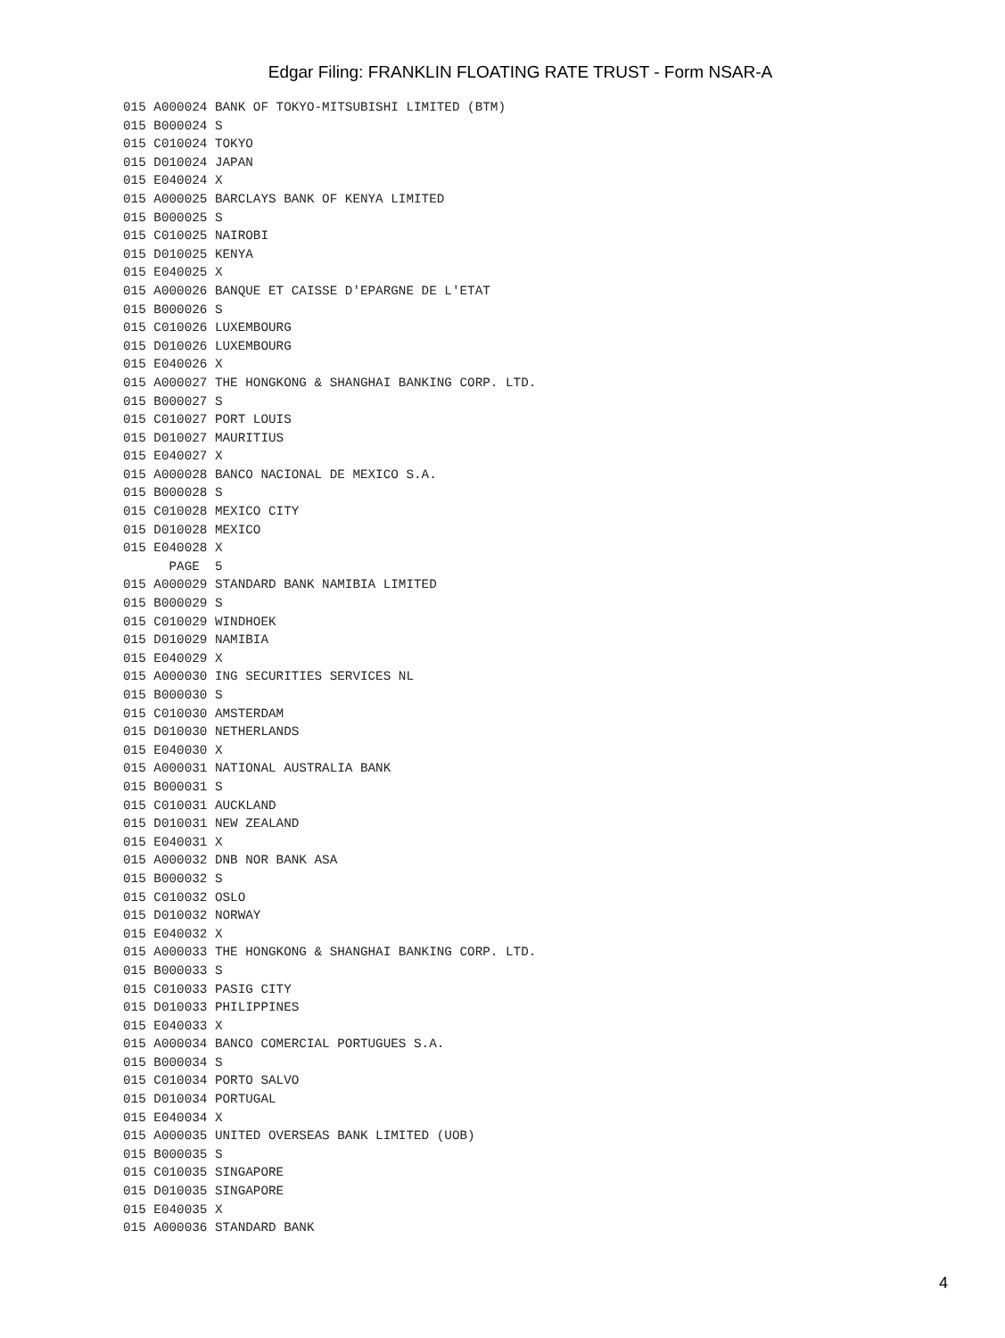Edgar Filing: FRANKLIN FLOATING RATE TRUST - Form NSAR-A
015 A000024 BANK OF TOKYO-MITSUBISHI LIMITED (BTM)
015 B000024 S
015 C010024 TOKYO
015 D010024 JAPAN
015 E040024 X
015 A000025 BARCLAYS BANK OF KENYA LIMITED
015 B000025 S
015 C010025 NAIROBI
015 D010025 KENYA
015 E040025 X
015 A000026 BANQUE ET CAISSE D'EPARGNE DE L'ETAT
015 B000026 S
015 C010026 LUXEMBOURG
015 D010026 LUXEMBOURG
015 E040026 X
015 A000027 THE HONGKONG & SHANGHAI BANKING CORP. LTD.
015 B000027 S
015 C010027 PORT LOUIS
015 D010027 MAURITIUS
015 E040027 X
015 A000028 BANCO NACIONAL DE MEXICO S.A.
015 B000028 S
015 C010028 MEXICO CITY
015 D010028 MEXICO
015 E040028 X
      PAGE  5
015 A000029 STANDARD BANK NAMIBIA LIMITED
015 B000029 S
015 C010029 WINDHOEK
015 D010029 NAMIBIA
015 E040029 X
015 A000030 ING SECURITIES SERVICES NL
015 B000030 S
015 C010030 AMSTERDAM
015 D010030 NETHERLANDS
015 E040030 X
015 A000031 NATIONAL AUSTRALIA BANK
015 B000031 S
015 C010031 AUCKLAND
015 D010031 NEW ZEALAND
015 E040031 X
015 A000032 DNB NOR BANK ASA
015 B000032 S
015 C010032 OSLO
015 D010032 NORWAY
015 E040032 X
015 A000033 THE HONGKONG & SHANGHAI BANKING CORP. LTD.
015 B000033 S
015 C010033 PASIG CITY
015 D010033 PHILIPPINES
015 E040033 X
015 A000034 BANCO COMERCIAL PORTUGUES S.A.
015 B000034 S
015 C010034 PORTO SALVO
015 D010034 PORTUGAL
015 E040034 X
015 A000035 UNITED OVERSEAS BANK LIMITED (UOB)
015 B000035 S
015 C010035 SINGAPORE
015 D010035 SINGAPORE
015 E040035 X
015 A000036 STANDARD BANK
4